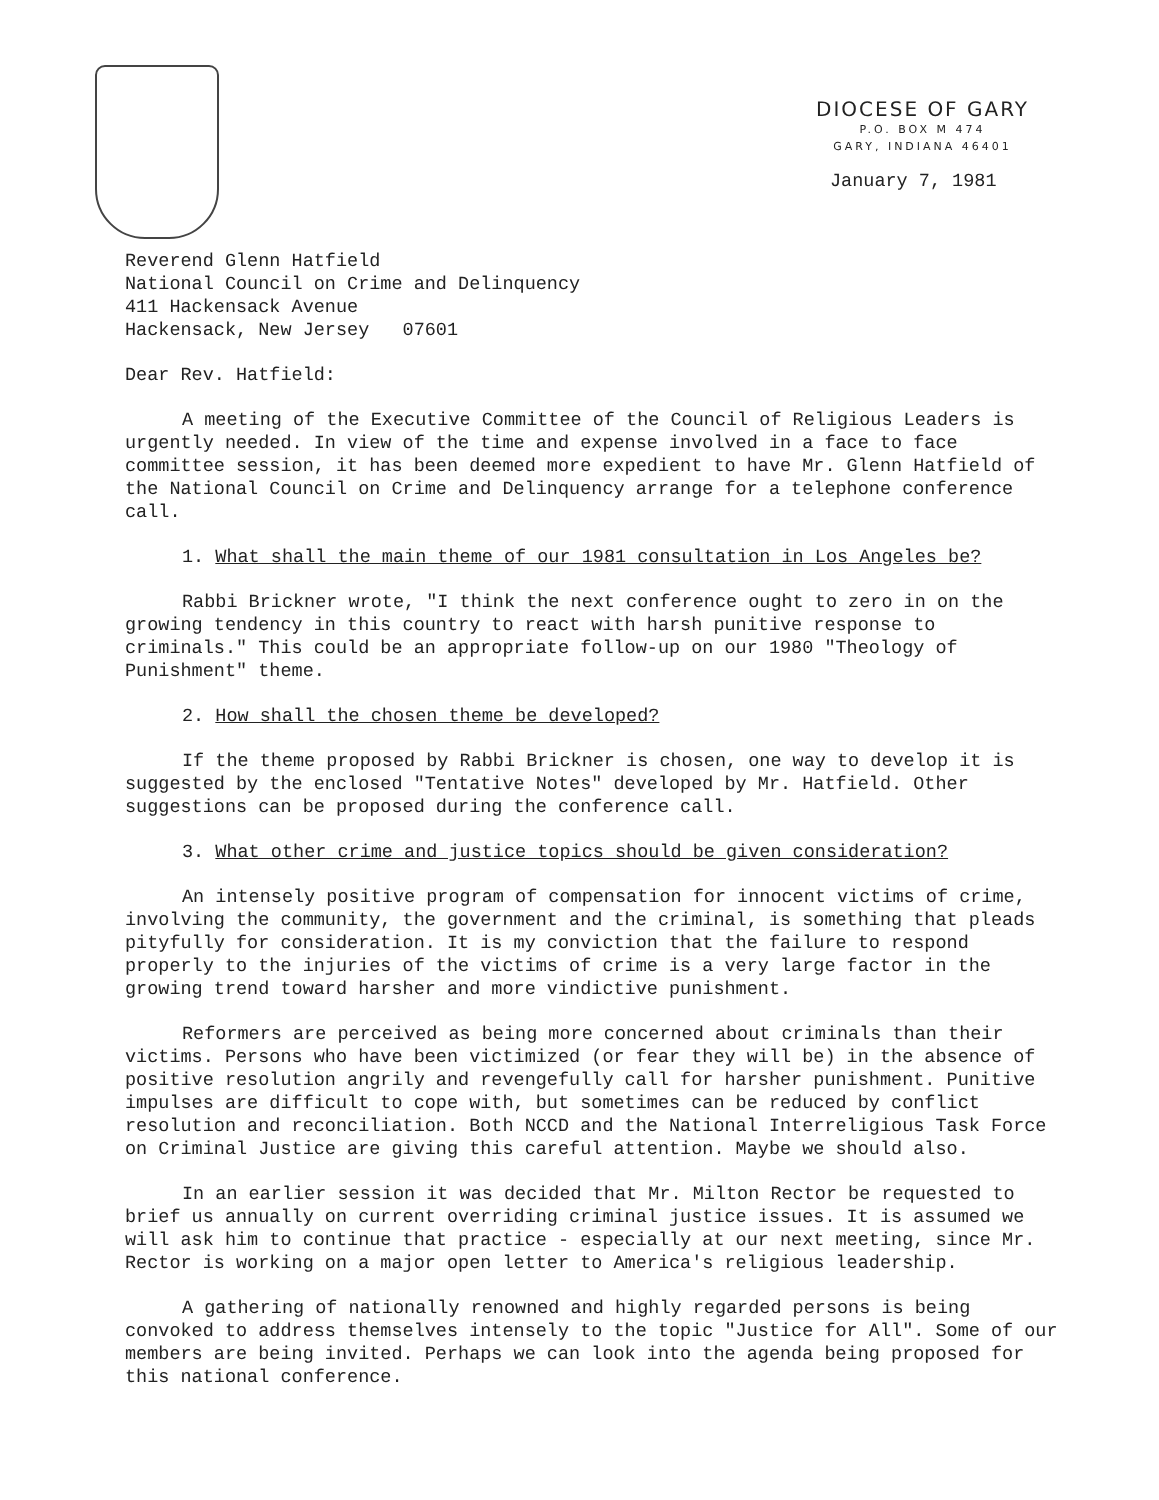DIOCESE OF GARY
P.O. BOX M 474
GARY, INDIANA 46401
January 7, 1981
Reverend Glenn Hatfield
National Council on Crime and Delinquency
411 Hackensack Avenue
Hackensack, New Jersey 07601
Dear Rev. Hatfield:
A meeting of the Executive Committee of the Council of Religious Leaders is urgently needed. In view of the time and expense involved in a face to face committee session, it has been deemed more expedient to have Mr. Glenn Hatfield of the National Council on Crime and Delinquency arrange for a telephone conference call.
1. What shall the main theme of our 1981 consultation in Los Angeles be?
Rabbi Brickner wrote, "I think the next conference ought to zero in on the growing tendency in this country to react with harsh punitive response to criminals." This could be an appropriate follow-up on our 1980 "Theology of Punishment" theme.
2. How shall the chosen theme be developed?
If the theme proposed by Rabbi Brickner is chosen, one way to develop it is suggested by the enclosed "Tentative Notes" developed by Mr. Hatfield. Other suggestions can be proposed during the conference call.
3. What other crime and justice topics should be given consideration?
An intensely positive program of compensation for innocent victims of crime, involving the community, the government and the criminal, is something that pleads pityfully for consideration. It is my conviction that the failure to respond properly to the injuries of the victims of crime is a very large factor in the growing trend toward harsher and more vindictive punishment.
Reformers are perceived as being more concerned about criminals than their victims. Persons who have been victimized (or fear they will be) in the absence of positive resolution angrily and revengefully call for harsher punishment. Punitive impulses are difficult to cope with, but sometimes can be reduced by conflict resolution and reconciliation. Both NCCD and the National Interreligious Task Force on Criminal Justice are giving this careful attention. Maybe we should also.
In an earlier session it was decided that Mr. Milton Rector be requested to brief us annually on current overriding criminal justice issues. It is assumed we will ask him to continue that practice - especially at our next meeting, since Mr. Rector is working on a major open letter to America's religious leadership.
A gathering of nationally renowned and highly regarded persons is being convoked to address themselves intensely to the topic "Justice for All". Some of our members are being invited. Perhaps we can look into the agenda being proposed for this national conference.